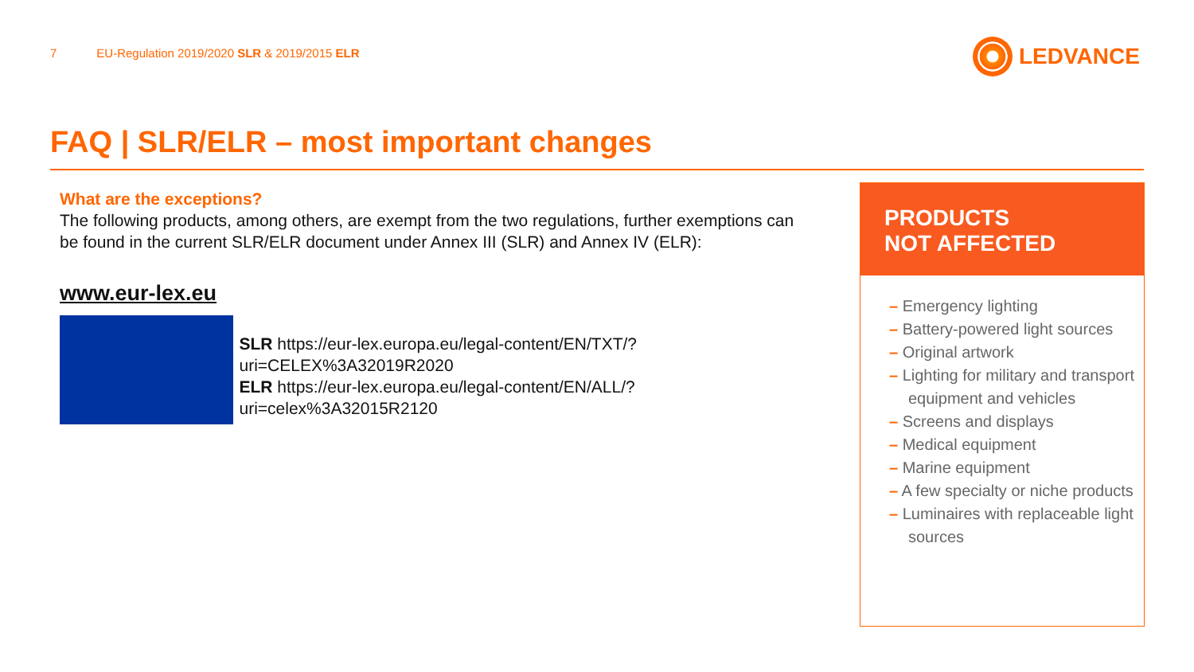7 EU-Regulation 2019/2020 SLR & 2019/2015 ELR
LEDVANCE
FAQ | SLR/ELR – most important changes
What are the exceptions?
The following products, among others, are exempt from the two regulations, further exemptions can be found in the current SLR/ELR document under Annex III (SLR) and Annex IV (ELR):
www.eur-lex.eu
SLR https://eur-lex.europa.eu/legal-content/EN/TXT/?uri=CELEX%3A32019R2020
ELR https://eur-lex.europa.eu/legal-content/EN/ALL/?uri=celex%3A32015R2120
PRODUCTS
NOT AFFECTED
– Emergency lighting
– Battery-powered light sources
– Original artwork
– Lighting for military and transport equipment and vehicles
– Screens and displays
– Medical equipment
– Marine equipment
– A few specialty or niche products
– Luminaires with replaceable light sources